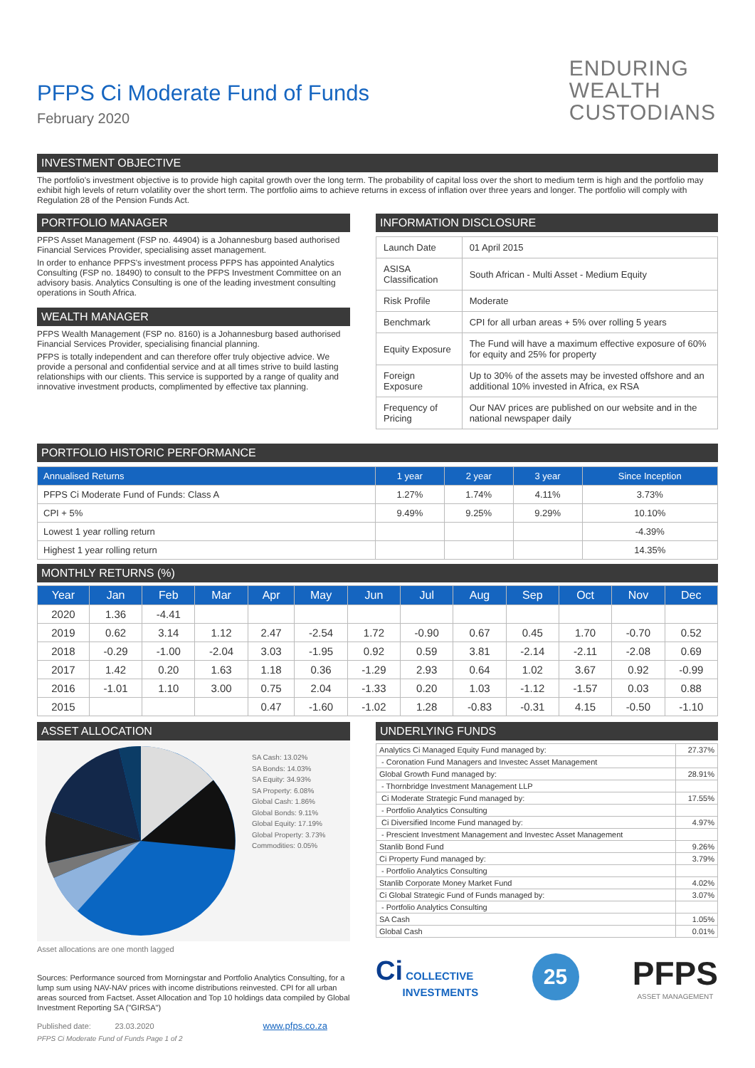PFPS Ci Moderate Fund of Funds
February 2020
ENDURING
WEALTH
CUSTODIANS
INVESTMENT OBJECTIVE
The portfolio's investment objective is to provide high capital growth over the long term. The probability of capital loss over the short to medium term is high and the portfolio may exhibit high levels of return volatility over the short term. The portfolio aims to achieve returns in excess of inflation over three years and longer. The portfolio will comply with Regulation 28 of the Pension Funds Act.
PORTFOLIO MANAGER
PFPS Asset Management (FSP no. 44904) is a Johannesburg based authorised Financial Services Provider, specialising asset management.
In order to enhance PFPS's investment process PFPS has appointed Analytics Consulting (FSP no. 18490) to consult to the PFPS Investment Committee on an advisory basis. Analytics Consulting is one of the leading investment consulting operations in South Africa.
WEALTH MANAGER
PFPS Wealth Management (FSP no. 8160) is a Johannesburg based authorised Financial Services Provider, specialising financial planning.
PFPS is totally independent and can therefore offer truly objective advice. We provide a personal and confidential service and at all times strive to build lasting relationships with our clients. This service is supported by a range of quality and innovative investment products, complimented by effective tax planning.
INFORMATION DISCLOSURE
| Launch Date | 01 April 2015 |
| ASISA Classification | South African - Multi Asset - Medium Equity |
| Risk Profile | Moderate |
| Benchmark | CPI for all urban areas + 5% over rolling 5 years |
| Equity Exposure | The Fund will have a maximum effective exposure of 60% for equity and 25% for property |
| Foreign Exposure | Up to 30% of the assets may be invested offshore and an additional 10% invested in Africa, ex RSA |
| Frequency of Pricing | Our NAV prices are published on our website and in the national newspaper daily |
PORTFOLIO HISTORIC PERFORMANCE
| Annualised Returns | 1 year | 2 year | 3 year | Since Inception |
| --- | --- | --- | --- | --- |
| PFPS Ci Moderate Fund of Funds: Class A | 1.27% | 1.74% | 4.11% | 3.73% |
| CPI + 5% | 9.49% | 9.25% | 9.29% | 10.10% |
| Lowest 1 year rolling return | | | | -4.39% |
| Highest 1 year rolling return | | | | 14.35% |
MONTHLY RETURNS (%)
| Year | Jan | Feb | Mar | Apr | May | Jun | Jul | Aug | Sep | Oct | Nov | Dec |
| --- | --- | --- | --- | --- | --- | --- | --- | --- | --- | --- | --- | --- |
| 2020 | 1.36 | -4.41 | | | | | | | | | | |
| 2019 | 0.62 | 3.14 | 1.12 | 2.47 | -2.54 | 1.72 | -0.90 | 0.67 | 0.45 | 1.70 | -0.70 | 0.52 |
| 2018 | -0.29 | -1.00 | -2.04 | 3.03 | -1.95 | 0.92 | 0.59 | 3.81 | -2.14 | -2.11 | -2.08 | 0.69 |
| 2017 | 1.42 | 0.20 | 1.63 | 1.18 | 0.36 | -1.29 | 2.93 | 0.64 | 1.02 | 3.67 | 0.92 | -0.99 |
| 2016 | -1.01 | 1.10 | 3.00 | 0.75 | 2.04 | -1.33 | 0.20 | 1.03 | -1.12 | -1.57 | 0.03 | 0.88 |
| 2015 | | | | 0.47 | -1.60 | -1.02 | 1.28 | -0.83 | -0.31 | 4.15 | -0.50 | -1.10 |
ASSET ALLOCATION
SA Cash: 13.02%
SA Bonds: 14.03%
SA Equity: 34.93%
SA Property: 6.08%
Global Cash: 1.86%
Global Bonds: 9.11%
Global Equity: 17.19%
Global Property: 3.73%
Commodities: 0.05%
Asset allocations are one month lagged
Sources: Performance sourced from Morningstar and Portfolio Analytics Consulting, for a lump sum using NAV-NAV prices with income distributions reinvested. CPI for all urban areas sourced from Factset. Asset Allocation and Top 10 holdings data compiled by Global Investment Reporting SA ("GIRSA")
Published date: 23.03.2020 www.pfps.co.za
PFPS Ci Moderate Fund of Funds Page 1 of 2
UNDERLYING FUNDS
| Analytics Ci Managed Equity Fund managed by: | 27.37% |
| - Coronation Fund Managers and Investec Asset Management | |
| Global Growth Fund managed by: | 28.91% |
| - Thornbridge Investment Management LLP | |
| Ci Moderate Strategic Fund managed by: | 17.55% |
| - Portfolio Analytics Consulting | |
| Ci Diversified Income Fund managed by: | 4.97% |
| - Prescient Investment Management and Investec Asset Management | |
| Stanlib Bond Fund | 9.26% |
| Ci Property Fund managed by: | 3.79% |
| - Portfolio Analytics Consulting | |
| Stanlib Corporate Money Market Fund | 4.02% |
| Ci Global Strategic Fund of Funds managed by: | 3.07% |
| - Portfolio Analytics Consulting | |
| SA Cash | 1.05% |
| Global Cash | 0.01% |
Ci COLLECTIVE
INVESTMENTS
25
PFPS
ASSET MANAGEMENT